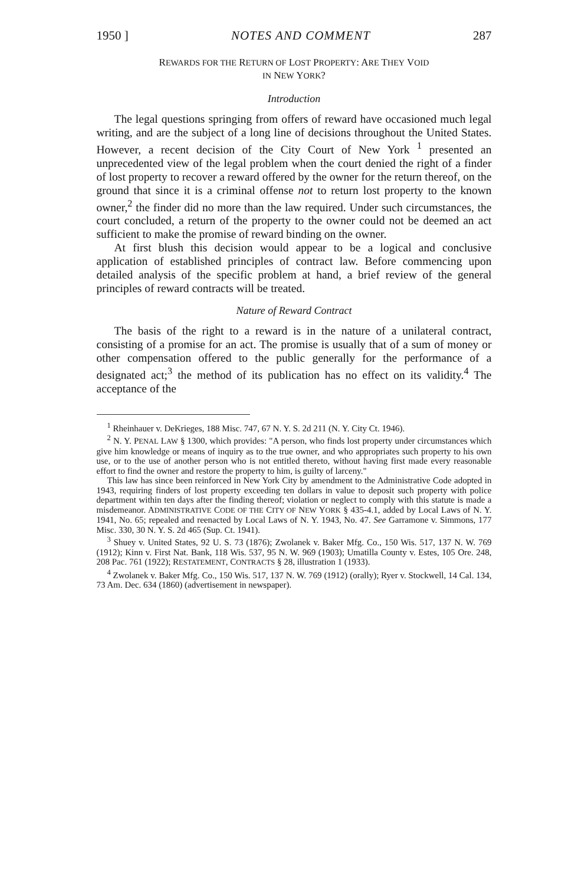1950 ] NOTES AND COMMENT 287
REWARDS FOR THE RETURN OF LOST PROPERTY: ARE THEY VOID
IN NEW YORK?
Introduction
The legal questions springing from offers of reward have occasioned much legal writing, and are the subject of a long line of decisions throughout the United States. However, a recent decision of the City Court of New York <sup>1</sup> presented an unprecedented view of the legal problem when the court denied the right of a finder of lost property to recover a reward offered by the owner for the return thereof, on the ground that since it is a criminal offense not to return lost property to the known owner,<sup>2</sup> the finder did no more than the law required. Under such circumstances, the court concluded, a return of the property to the owner could not be deemed an act sufficient to make the promise of reward binding on the owner.
At first blush this decision would appear to be a logical and conclusive application of established principles of contract law. Before commencing upon detailed analysis of the specific problem at hand, a brief review of the general principles of reward contracts will be treated.
Nature of Reward Contract
The basis of the right to a reward is in the nature of a unilateral contract, consisting of a promise for an act. The promise is usually that of a sum of money or other compensation offered to the public generally for the performance of a designated act;<sup>3</sup> the method of its publication has no effect on its validity.<sup>4</sup> The acceptance of the
<sup>1</sup> Rheinhauer v. DeKrieges, 188 Misc. 747, 67 N. Y. S. 2d 211 (N. Y. City Ct. 1946).
<sup>2</sup> N. Y. PENAL LAW § 1300, which provides: "A person, who finds lost property under circumstances which give him knowledge or means of inquiry as to the true owner, and who appropriates such property to his own use, or to the use of another person who is not entitled thereto, without having first made every reasonable effort to find the owner and restore the property to him, is guilty of larceny."
This law has since been reinforced in New York City by amendment to the Administrative Code adopted in 1943, requiring finders of lost property exceeding ten dollars in value to deposit such property with police department within ten days after the finding thereof; violation or neglect to comply with this statute is made a misdemeanor. ADMINISTRATIVE CODE OF THE CITY OF NEW YORK § 435-4.1, added by Local Laws of N. Y. 1941, No. 65; repealed and reenacted by Local Laws of N. Y. 1943, No. 47. See Garramone v. Simmons, 177 Misc. 330, 30 N. Y. S. 2d 465 (Sup. Ct. 1941).
<sup>3</sup> Shuey v. United States, 92 U. S. 73 (1876); Zwolanek v. Baker Mfg. Co., 150 Wis. 517, 137 N. W. 769 (1912); Kinn v. First Nat. Bank, 118 Wis. 537, 95 N. W. 969 (1903); Umatilla County v. Estes, 105 Ore. 248, 208 Pac. 761 (1922); RESTATEMENT, CONTRACTS § 28, illustration 1 (1933).
<sup>4</sup> Zwolanek v. Baker Mfg. Co., 150 Wis. 517, 137 N. W. 769 (1912) (orally); Ryer v. Stockwell, 14 Cal. 134, 73 Am. Dec. 634 (1860) (advertisement in newspaper).